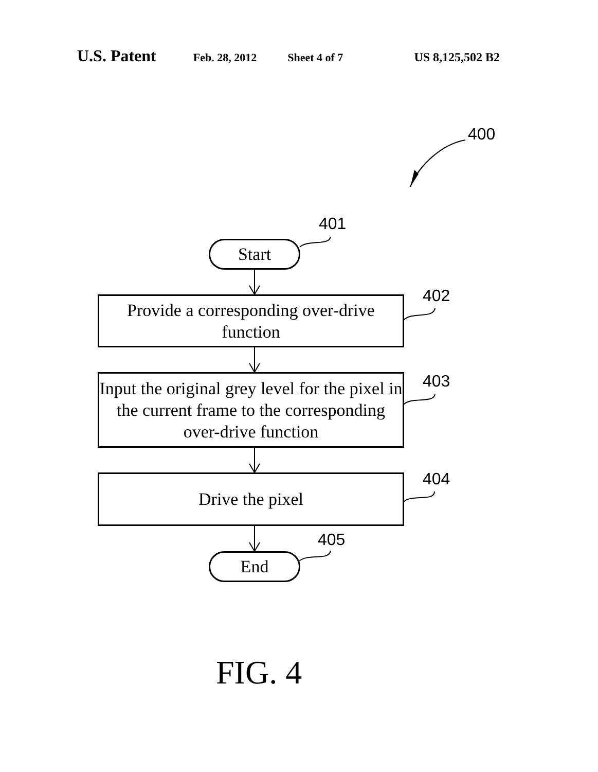U.S. Patent Feb. 28, 2012 Sheet 4 of 7 US 8,125,502 B2
400
401
Start
402
Provide a corresponding over-drive function
403
Input the original grey level for the pixel in the current frame to the corresponding over-drive function
404
Drive the pixel
405
End
FIG. 4